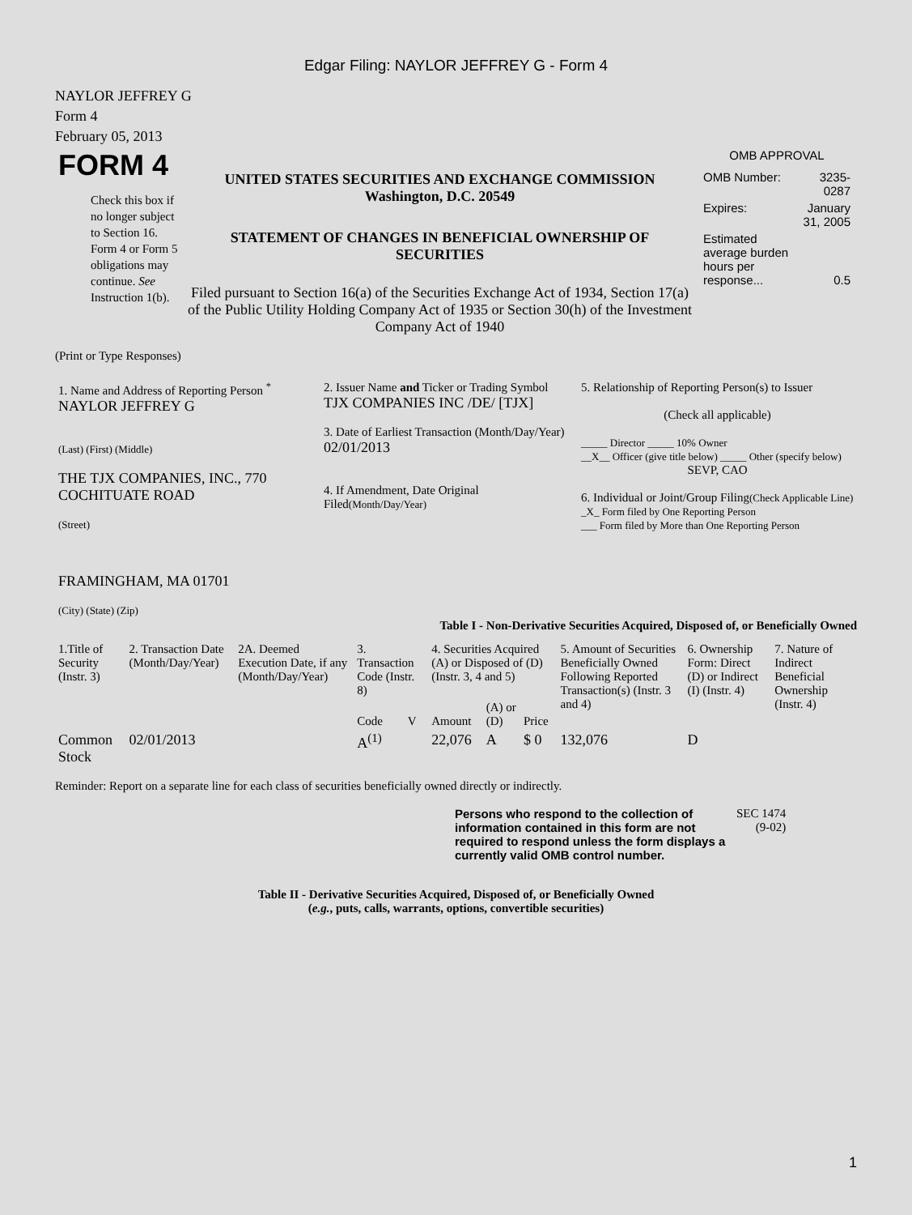Edgar Filing: NAYLOR JEFFREY G - Form 4
NAYLOR JEFFREY G
Form 4
February 05, 2013
| FORM 4 Check this box if no longer subject to Section 16. Form 4 or Form 5 obligations may continue. See Instruction 1(b). | UNITED STATES SECURITIES AND EXCHANGE COMMISSION Washington, D.C. 20549 STATEMENT OF CHANGES IN BENEFICIAL OWNERSHIP OF SECURITIES Filed pursuant to Section 16(a) of the Securities Exchange Act of 1934, Section 17(a) of the Public Utility Holding Company Act of 1935 or Section 30(h) of the Investment Company Act of 1940 | OMB APPROVAL / OMB Number: / 3235-0287 / / Expires: / January 31, 2005 / / Estimated average burden hours per response... / 0.5 / |
(Print or Type Responses)
| 1. Name and Address of Reporting Person <sup>*</sup> NAYLOR JEFFREY G (Last) (First) (Middle) THE TJX COMPANIES, INC., 770 COCHITUATE ROAD (Street) FRAMINGHAM, MA 01701 (City) (State) (Zip) | 2. Issuer Name and Ticker or Trading Symbol TJX COMPANIES INC /DE/ [TJX] 3. Date of Earliest Transaction (Month/Day/Year) 02/01/2013 4. If Amendment, Date Original Filed (Month/Day/Year) | 5. Relationship of Reporting Person(s) to Issuer (Check all applicable) _____ Director _____ 10% Owner __X__ Officer (give title below) _____ Other (specify below) SEVP, CAO 6. Individual or Joint/Group Filing (Check Applicable Line) _X_ Form filed by One Reporting Person ___ Form filed by More than One Reporting Person |
Table I - Non-Derivative Securities Acquired, Disposed of, or Beneficially Owned
| 1.Title of Security (Instr. 3) | 2. Transaction Date (Month/Day/Year) | 2A. Deemed Execution Date, if any (Month/Day/Year) | 3. Transaction Code (Instr. 8) | | 4. Securities Acquired (A) or Disposed of (D) (Instr. 3, 4 and 5) | | | 5. Amount of Securities Beneficially Owned Following Reported Transaction(s) (Instr. 3 and 4) | 6. Ownership Form: Direct (D) or Indirect (I) (Instr. 4) | 7. Nature of Indirect Beneficial Ownership (Instr. 4) |
| --- | --- | --- | --- | --- | --- | --- | --- | --- | --- | --- |
| | | | Code | V | Amount | (A) or (D) | Price | | | |
| Common Stock | 02/01/2013 | | A<sup>(1)</sup> | | 22,076 | A | $ 0 | 132,076 | D | |
Reminder: Report on a separate line for each class of securities beneficially owned directly or indirectly.
| Persons who respond to the collection of information contained in this form are not required to respond unless the form displays a currently valid OMB control number. | SEC 1474 (9-02) |
Table II - Derivative Securities Acquired, Disposed of, or Beneficially Owned
(e.g., puts, calls, warrants, options, convertible securities)
1